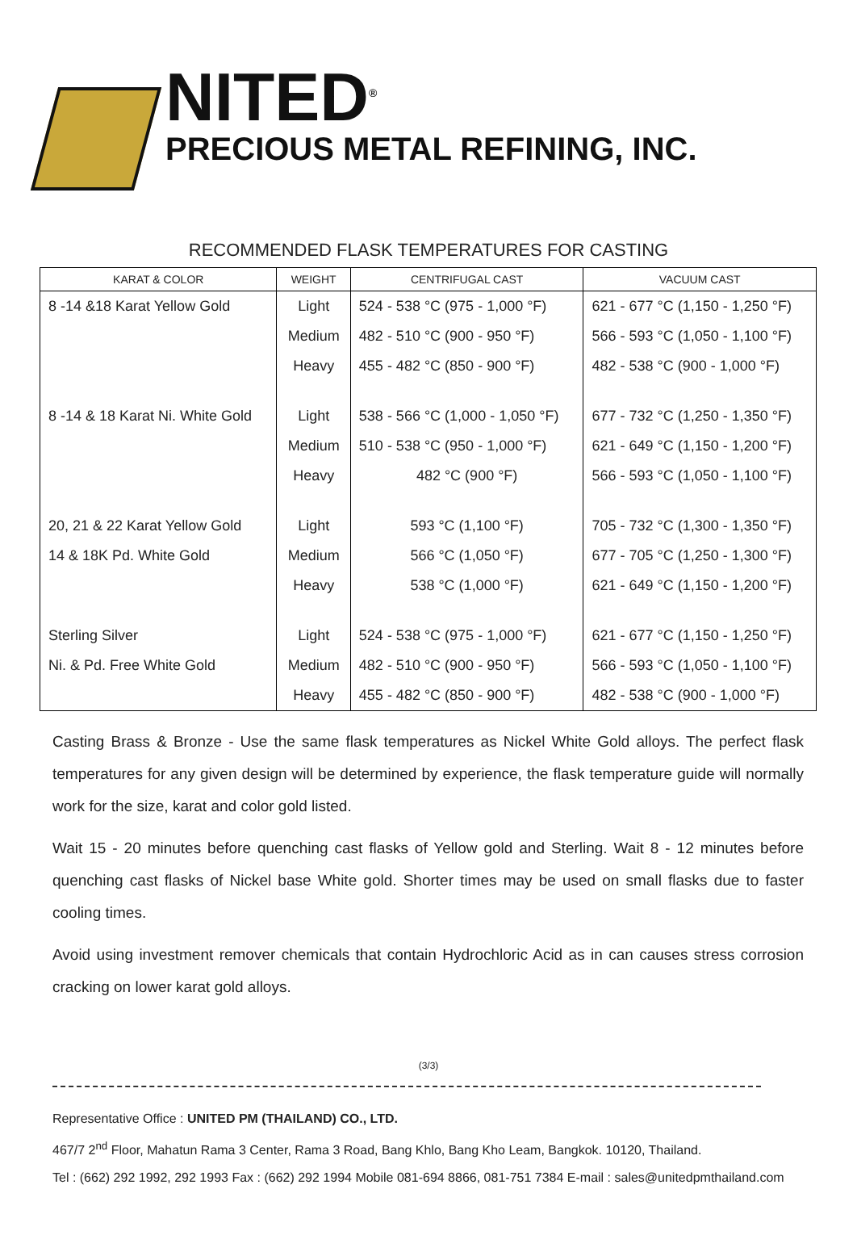NITED<sup>®</sup>
PRECIOUS METAL REFINING, INC.
RECOMMENDED FLASK TEMPERATURES FOR CASTING
| KARAT & COLOR | WEIGHT | CENTRIFUGAL CAST | VACUUM CAST |
| --- | --- | --- | --- |
| 8 -14 &18 Karat Yellow Gold | Light | 524 - 538 °C (975 - 1,000 °F) | 621 - 677 °C (1,150 - 1,250 °F) |
| | Medium | 482 - 510 °C (900 - 950 °F) | 566 - 593 °C (1,050 - 1,100 °F) |
| | Heavy | 455 - 482 °C (850 - 900 °F) | 482 - 538 °C (900 - 1,000 °F) |
| 8 -14 & 18 Karat Ni. White Gold | Light | 538 - 566 °C (1,000 - 1,050 °F) | 677 - 732 °C (1,250 - 1,350 °F) |
| | Medium | 510 - 538 °C (950 - 1,000 °F) | 621 - 649 °C (1,150 - 1,200 °F) |
| | Heavy | 482 °C (900 °F) | 566 - 593 °C (1,050 - 1,100 °F) |
| 20, 21 & 22 Karat Yellow Gold | Light | 593 °C (1,100 °F) | 705 - 732 °C (1,300 - 1,350 °F) |
| 14 & 18K Pd. White Gold | Medium | 566 °C (1,050 °F) | 677 - 705 °C (1,250 - 1,300 °F) |
| | Heavy | 538 °C (1,000 °F) | 621 - 649 °C (1,150 - 1,200 °F) |
| Sterling Silver | Light | 524 - 538 °C (975 - 1,000 °F) | 621 - 677 °C (1,150 - 1,250 °F) |
| Ni. & Pd. Free White Gold | Medium | 482 - 510 °C (900 - 950 °F) | 566 - 593 °C (1,050 - 1,100 °F) |
| | Heavy | 455 - 482 °C (850 - 900 °F) | 482 - 538 °C (900 - 1,000 °F) |
Casting Brass & Bronze - Use the same flask temperatures as Nickel White Gold alloys. The perfect flask temperatures for any given design will be determined by experience, the flask temperature guide will normally work for the size, karat and color gold listed.
Wait 15 - 20 minutes before quenching cast flasks of Yellow gold and Sterling. Wait 8 - 12 minutes before quenching cast flasks of Nickel base White gold. Shorter times may be used on small flasks due to faster cooling times.
Avoid using investment remover chemicals that contain Hydrochloric Acid as in can causes stress corrosion cracking on lower karat gold alloys.
(3/3)
Representative Office : UNITED PM (THAILAND) CO., LTD.
467/7 2<sup>nd</sup> Floor, Mahatun Rama 3 Center, Rama 3 Road, Bang Khlo, Bang Kho Leam, Bangkok. 10120, Thailand.
Tel : (662) 292 1992, 292 1993 Fax : (662) 292 1994 Mobile 081-694 8866, 081-751 7384 E-mail : sales@unitedpmthailand.com